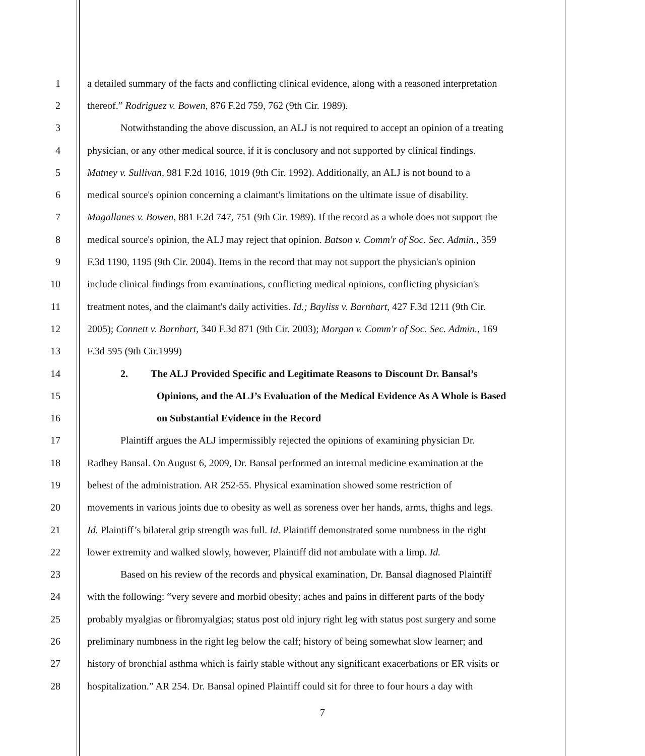1 a detailed summary of the facts and conflicting clinical evidence, along with a reasoned interpretation
2 thereof.” Rodriguez v. Bowen, 876 F.2d 759, 762 (9th Cir. 1989).
3 Notwithstanding the above discussion, an ALJ is not required to accept an opinion of a treating
4 physician, or any other medical source, if it is conclusory and not supported by clinical findings.
5 Matney v. Sullivan, 981 F.2d 1016, 1019 (9th Cir. 1992). Additionally, an ALJ is not bound to a
6 medical source's opinion concerning a claimant's limitations on the ultimate issue of disability.
7 Magallanes v. Bowen, 881 F.2d 747, 751 (9th Cir. 1989). If the record as a whole does not support the
8 medical source's opinion, the ALJ may reject that opinion. Batson v. Comm'r of Soc. Sec. Admin., 359
9 F.3d 1190, 1195 (9th Cir. 2004). Items in the record that may not support the physician's opinion
10 include clinical findings from examinations, conflicting medical opinions, conflicting physician's
11 treatment notes, and the claimant's daily activities. Id.; Bayliss v. Barnhart, 427 F.3d 1211 (9th Cir.
12 2005); Connett v. Barnhart, 340 F.3d 871 (9th Cir. 2003); Morgan v. Comm'r of Soc. Sec. Admin., 169
13 F.3d 595 (9th Cir.1999)
14 2. The ALJ Provided Specific and Legitimate Reasons to Discount Dr. Bansal’s
15 Opinions, and the ALJ’s Evaluation of the Medical Evidence As A Whole is Based
16 on Substantial Evidence in the Record
17 Plaintiff argues the ALJ impermissibly rejected the opinions of examining physician Dr.
18 Radhey Bansal. On August 6, 2009, Dr. Bansal performed an internal medicine examination at the
19 behest of the administration. AR 252-55. Physical examination showed some restriction of
20 movements in various joints due to obesity as well as soreness over her hands, arms, thighs and legs.
21 Id. Plaintiff’s bilateral grip strength was full. Id. Plaintiff demonstrated some numbness in the right
22 lower extremity and walked slowly, however, Plaintiff did not ambulate with a limp. Id.
23 Based on his review of the records and physical examination, Dr. Bansal diagnosed Plaintiff
24 with the following: “very severe and morbid obesity; aches and pains in different parts of the body
25 probably myalgias or fibromyalgias; status post old injury right leg with status post surgery and some
26 preliminary numbness in the right leg below the calf; history of being somewhat slow learner; and
27 history of bronchial asthma which is fairly stable without any significant exacerbations or ER visits or
28 hospitalization.” AR 254. Dr. Bansal opined Plaintiff could sit for three to four hours a day with
7